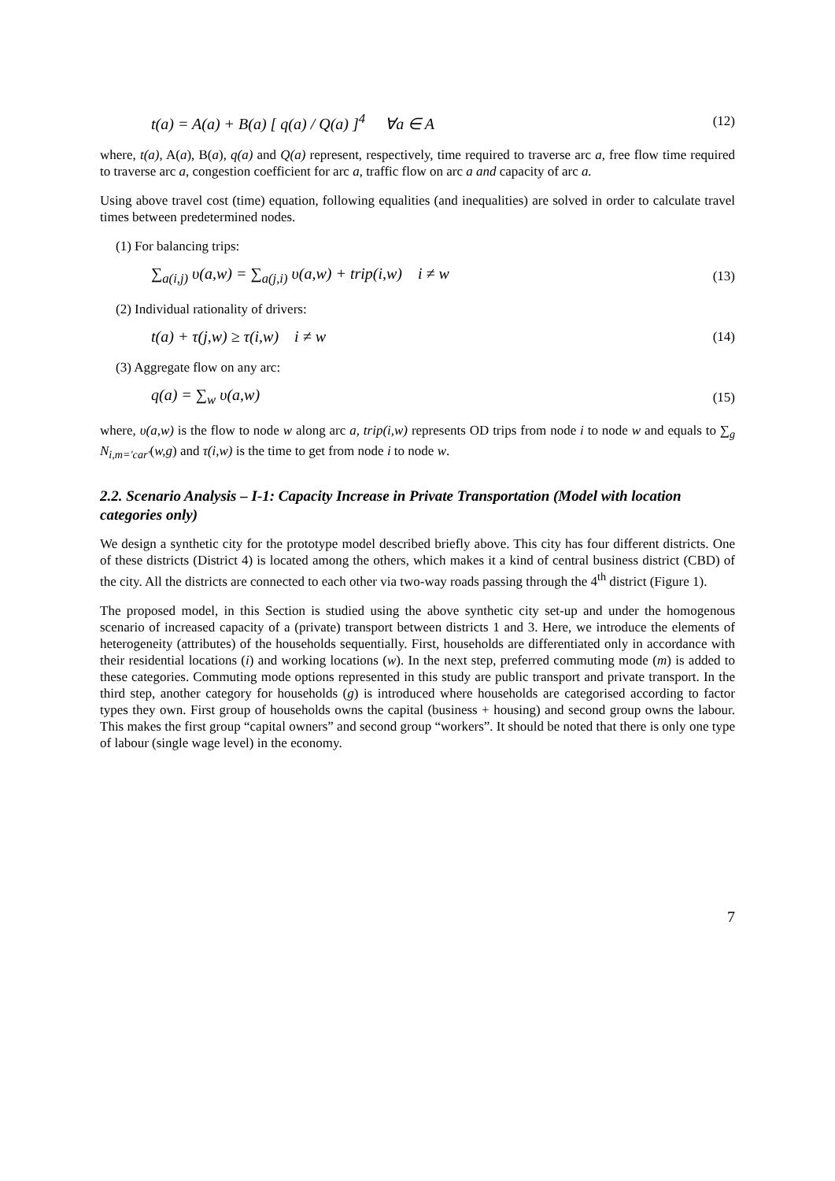t(a) = A(a) + B(a) [ q(a) / Q(a) ]<sup>4</sup> ∀a ∈ A (12)
where, t(a), A(a), B(a), q(a) and Q(a) represent, respectively, time required to traverse arc a, free flow time required to traverse arc a, congestion coefficient for arc a, traffic flow on arc a and capacity of arc a.
Using above travel cost (time) equation, following equalities (and inequalities) are solved in order to calculate travel times between predetermined nodes.
(1) For balancing trips:
∑<sub>a(i,j)</sub> υ(a,w) = ∑<sub>a(j,i)</sub> υ(a,w) + trip(i,w) i ≠ w (13)
(2) Individual rationality of drivers:
t(a) + τ(j,w) ≥ τ(i,w) i ≠ w (14)
(3) Aggregate flow on any arc:
q(a) = ∑<sub>w</sub> υ(a,w) (15)
where, υ(a,w) is the flow to node w along arc a, trip(i,w) represents OD trips from node i to node w and equals to ∑<sub>g</sub> N<sub>i,m='car'</sub>(w,g) and τ(i,w) is the time to get from node i to node w.
2.2. Scenario Analysis – I-1: Capacity Increase in Private Transportation (Model with location categories only)
We design a synthetic city for the prototype model described briefly above. This city has four different districts. One of these districts (District 4) is located among the others, which makes it a kind of central business district (CBD) of the city. All the districts are connected to each other via two-way roads passing through the 4<sup>th</sup> district (Figure 1).
The proposed model, in this Section is studied using the above synthetic city set-up and under the homogenous scenario of increased capacity of a (private) transport between districts 1 and 3. Here, we introduce the elements of heterogeneity (attributes) of the households sequentially. First, households are differentiated only in accordance with their residential locations (i) and working locations (w). In the next step, preferred commuting mode (m) is added to these categories. Commuting mode options represented in this study are public transport and private transport. In the third step, another category for households (g) is introduced where households are categorised according to factor types they own. First group of households owns the capital (business + housing) and second group owns the labour. This makes the first group “capital owners” and second group “workers”. It should be noted that there is only one type of labour (single wage level) in the economy.
7